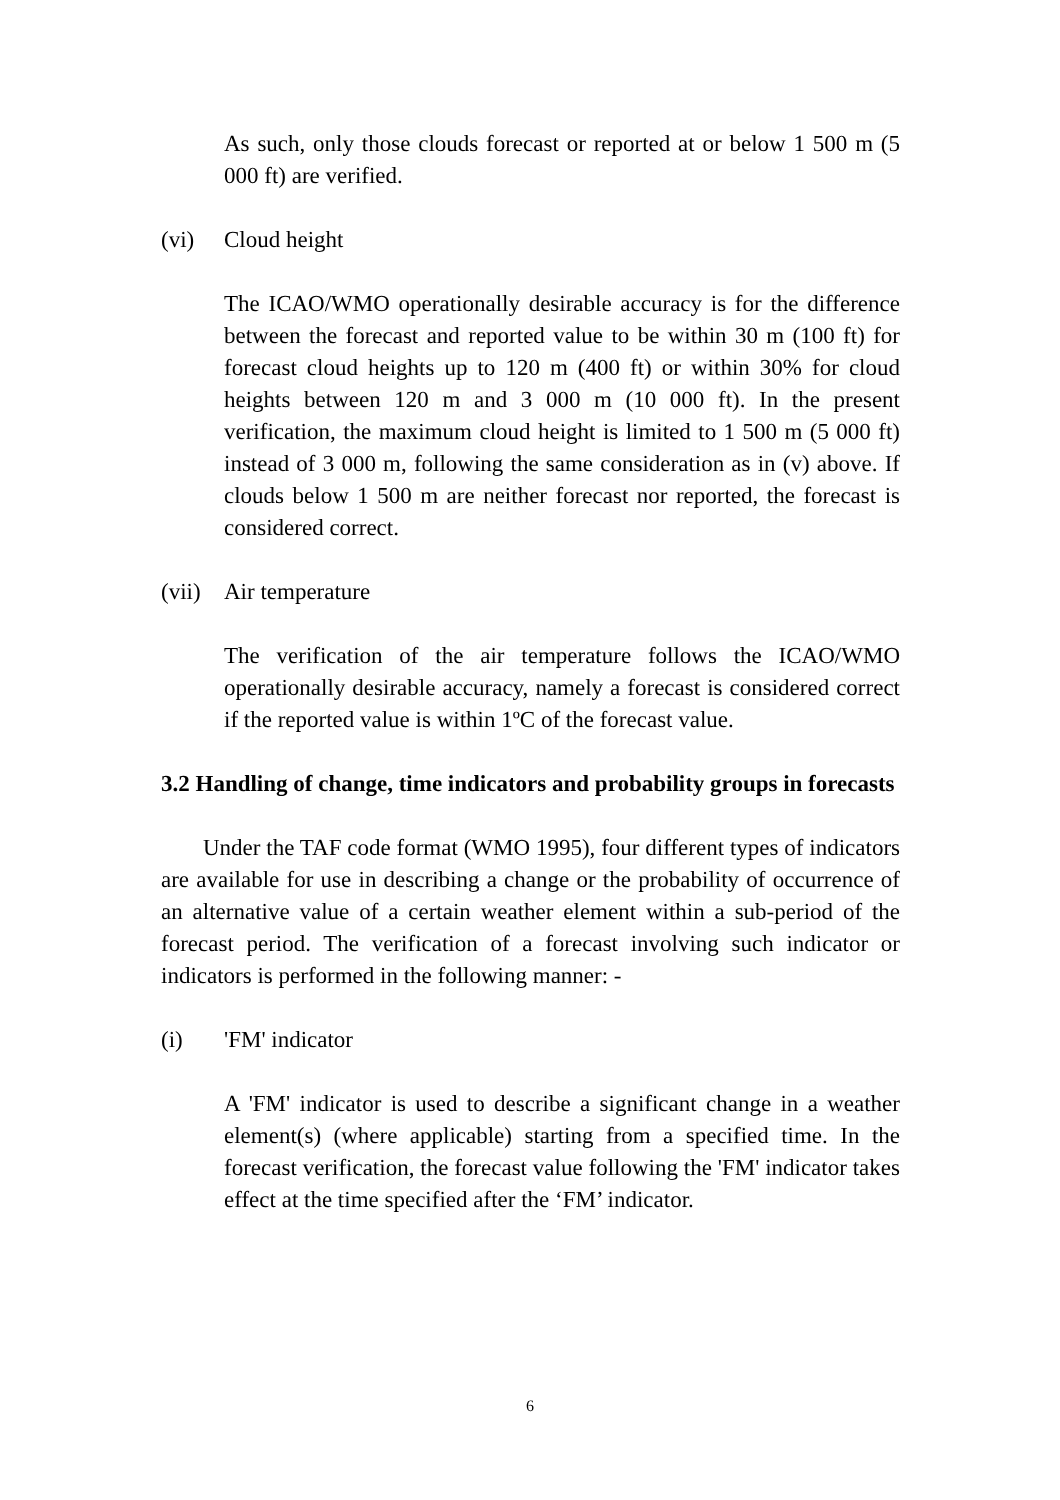As such, only those clouds forecast or reported at or below 1 500 m (5 000 ft) are verified.
(vi) Cloud height
The ICAO/WMO operationally desirable accuracy is for the difference between the forecast and reported value to be within 30 m (100 ft) for forecast cloud heights up to 120 m (400 ft) or within 30% for cloud heights between 120 m and 3 000 m (10 000 ft). In the present verification, the maximum cloud height is limited to 1 500 m (5 000 ft) instead of 3 000 m, following the same consideration as in (v) above. If clouds below 1 500 m are neither forecast nor reported, the forecast is considered correct.
(vii) Air temperature
The verification of the air temperature follows the ICAO/WMO operationally desirable accuracy, namely a forecast is considered correct if the reported value is within 1ºC of the forecast value.
3.2 Handling of change, time indicators and probability groups in forecasts
Under the TAF code format (WMO 1995), four different types of indicators are available for use in describing a change or the probability of occurrence of an alternative value of a certain weather element within a sub-period of the forecast period. The verification of a forecast involving such indicator or indicators is performed in the following manner: -
(i) 'FM' indicator
A 'FM' indicator is used to describe a significant change in a weather element(s) (where applicable) starting from a specified time. In the forecast verification, the forecast value following the 'FM' indicator takes effect at the time specified after the ‘FM’ indicator.
6